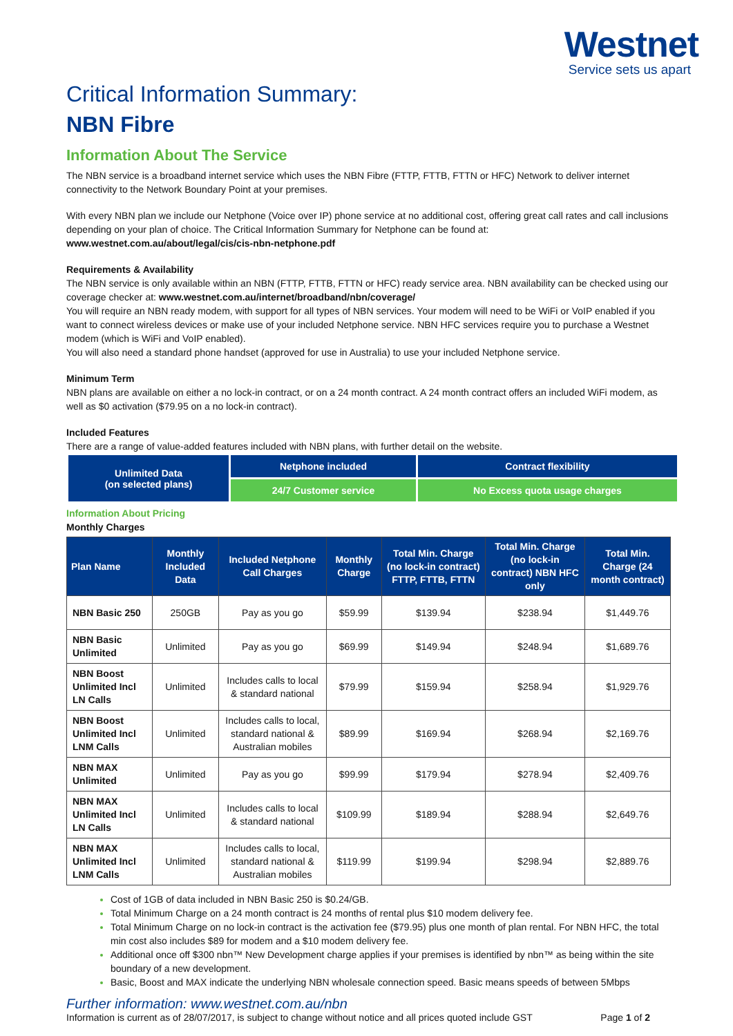Westnet
Service sets us apart
Critical Information Summary:
NBN Fibre
Information About The Service
The NBN service is a broadband internet service which uses the NBN Fibre (FTTP, FTTB, FTTN or HFC) Network to deliver internet connectivity to the Network Boundary Point at your premises.
With every NBN plan we include our Netphone (Voice over IP) phone service at no additional cost, offering great call rates and call inclusions depending on your plan of choice. The Critical Information Summary for Netphone can be found at:
www.westnet.com.au/about/legal/cis/cis-nbn-netphone.pdf
Requirements & Availability
The NBN service is only available within an NBN (FTTP, FTTB, FTTN or HFC) ready service area. NBN availability can be checked using our coverage checker at: www.westnet.com.au/internet/broadband/nbn/coverage/
You will require an NBN ready modem, with support for all types of NBN services. Your modem will need to be WiFi or VoIP enabled if you want to connect wireless devices or make use of your included Netphone service. NBN HFC services require you to purchase a Westnet modem (which is WiFi and VoIP enabled).
You will also need a standard phone handset (approved for use in Australia) to use your included Netphone service.
Minimum Term
NBN plans are available on either a no lock-in contract, or on a 24 month contract. A 24 month contract offers an included WiFi modem, as well as $0 activation ($79.95 on a no lock-in contract).
Included Features
There are a range of value-added features included with NBN plans, with further detail on the website.
| Unlimited Data (on selected plans) | Netphone included | Contract flexibility |
| | 24/7 Customer service | No Excess quota usage charges |
Information About Pricing
Monthly Charges
| Plan Name | Monthly Included Data | Included Netphone Call Charges | Monthly Charge | Total Min. Charge (no lock-in contract) FTTP, FTTB, FTTN | Total Min. Charge (no lock-in contract) NBN HFC only | Total Min. Charge (24 month contract) |
| --- | --- | --- | --- | --- | --- | --- |
| NBN Basic 250 | 250GB | Pay as you go | $59.99 | $139.94 | $238.94 | $1,449.76 |
| NBN Basic Unlimited | Unlimited | Pay as you go | $69.99 | $149.94 | $248.94 | $1,689.76 |
| NBN Boost Unlimited Incl LN Calls | Unlimited | Includes calls to local & standard national | $79.99 | $159.94 | $258.94 | $1,929.76 |
| NBN Boost Unlimited Incl LNM Calls | Unlimited | Includes calls to local, standard national & Australian mobiles | $89.99 | $169.94 | $268.94 | $2,169.76 |
| NBN MAX Unlimited | Unlimited | Pay as you go | $99.99 | $179.94 | $278.94 | $2,409.76 |
| NBN MAX Unlimited Incl LN Calls | Unlimited | Includes calls to local & standard national | $109.99 | $189.94 | $288.94 | $2,649.76 |
| NBN MAX Unlimited Incl LNM Calls | Unlimited | Includes calls to local, standard national & Australian mobiles | $119.99 | $199.94 | $298.94 | $2,889.76 |
Cost of 1GB of data included in NBN Basic 250 is $0.24/GB.
Total Minimum Charge on a 24 month contract is 24 months of rental plus $10 modem delivery fee.
Total Minimum Charge on no lock-in contract is the activation fee ($79.95) plus one month of plan rental. For NBN HFC, the total min cost also includes $89 for modem and a $10 modem delivery fee.
Additional once off $300 nbn™ New Development charge applies if your premises is identified by nbn™ as being within the site boundary of a new development.
Basic, Boost and MAX indicate the underlying NBN wholesale connection speed. Basic means speeds of between 5Mbps
Further information: www.westnet.com.au/nbn
Information is current as of 28/07/2017, is subject to change without notice and all prices quoted include GST Page 1 of 2